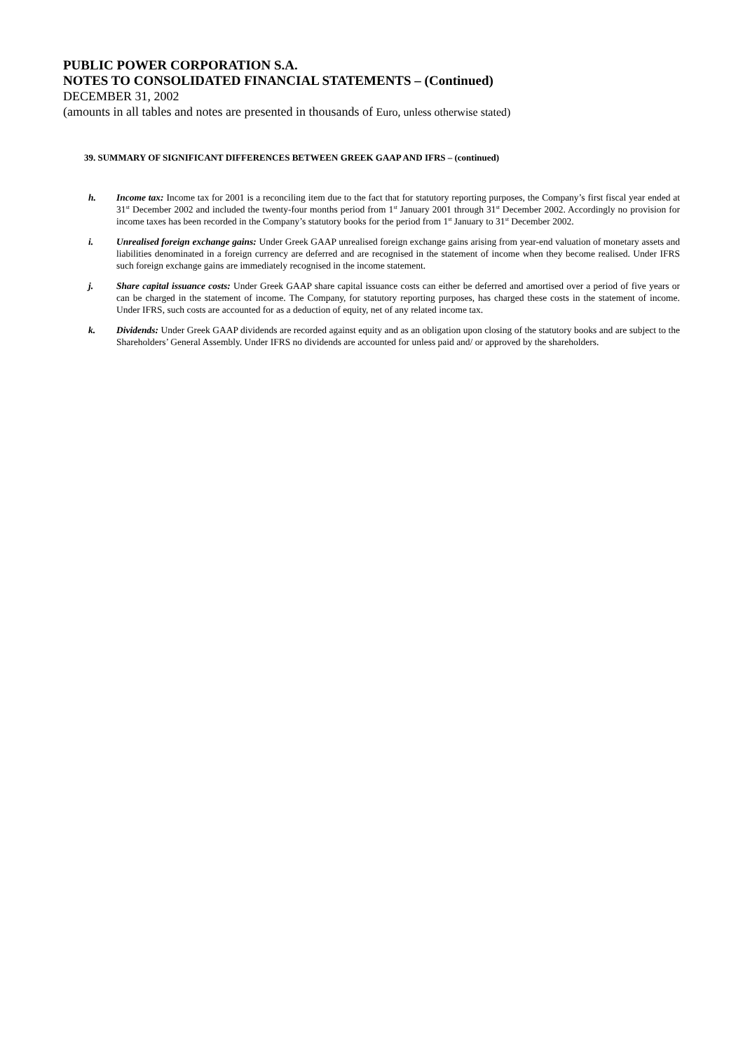PUBLIC POWER CORPORATION S.A.
NOTES TO CONSOLIDATED FINANCIAL STATEMENTS – (Continued)
DECEMBER 31, 2002
(amounts in all tables and notes are presented in thousands of Euro, unless otherwise stated)
39. SUMMARY OF SIGNIFICANT DIFFERENCES BETWEEN GREEK GAAP AND IFRS – (continued)
h. Income tax: Income tax for 2001 is a reconciling item due to the fact that for statutory reporting purposes, the Company’s first fiscal year ended at 31<sup>st</sup> December 2002 and included the twenty-four months period from 1<sup>st</sup> January 2001 through 31<sup>st</sup> December 2002. Accordingly no provision for income taxes has been recorded in the Company’s statutory books for the period from 1<sup>st</sup> January to 31<sup>st</sup> December 2002.
i. Unrealised foreign exchange gains: Under Greek GAAP unrealised foreign exchange gains arising from year-end valuation of monetary assets and liabilities denominated in a foreign currency are deferred and are recognised in the statement of income when they become realised. Under IFRS such foreign exchange gains are immediately recognised in the income statement.
j. Share capital issuance costs: Under Greek GAAP share capital issuance costs can either be deferred and amortised over a period of five years or can be charged in the statement of income. The Company, for statutory reporting purposes, has charged these costs in the statement of income. Under IFRS, such costs are accounted for as a deduction of equity, net of any related income tax.
k. Dividends: Under Greek GAAP dividends are recorded against equity and as an obligation upon closing of the statutory books and are subject to the Shareholders’ General Assembly. Under IFRS no dividends are accounted for unless paid and/ or approved by the shareholders.